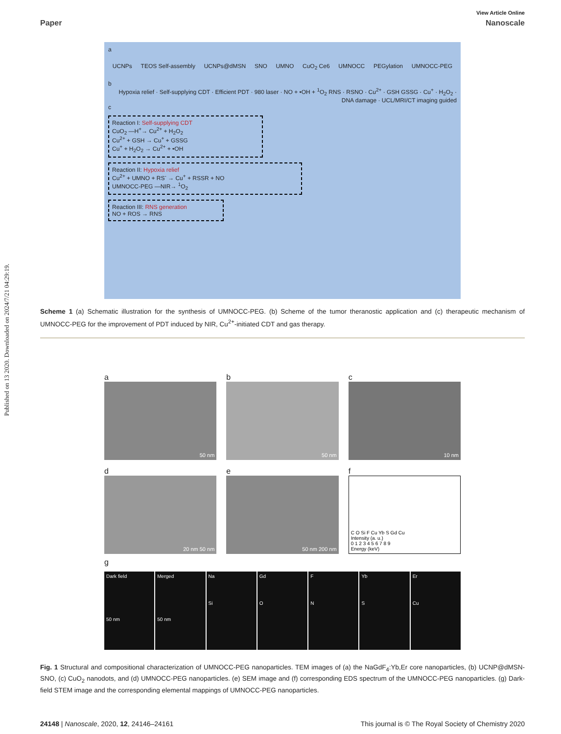Published on 13 2020. Downloaded on 2024/7/21 04:29:19.
View Article Online
Paper Nanoscale
a
UCNPs TEOS Self-assembly UCNPs@dMSN SNO UMNO CuO<sub>2</sub> Ce6 UMNOCC PEGylation UMNOCC-PEG
b
Hypoxia relief · Self-supplying CDT · Efficient PDT · 980 laser · NO + •OH + <sup>1</sup>O<sub>2</sub> RNS · RSNO · Cu<sup>2+</sup> · GSH GSSG · Cu<sup>+</sup> · H<sub>2</sub>O<sub>2</sub> · DNA damage · UCL/MRI/CT imaging guided
c
Reaction I: Self-supplying CDT
CuO<sub>2</sub> —H<sup>+</sup>→ Cu<sup>2+</sup> + H<sub>2</sub>O<sub>2</sub>
Cu<sup>2+</sup> + GSH → Cu<sup>+</sup> + GSSG
Cu<sup>+</sup> + H<sub>2</sub>O<sub>2</sub> → Cu<sup>2+</sup> + •OH
Reaction II: Hypoxia relief
Cu<sup>2+</sup> + UMNO + RS<sup>-</sup> → Cu<sup>+</sup> + RSSR + NO
UMNOCC-PEG —NIR→ <sup>1</sup>O<sub>2</sub>
Reaction III: RNS generation
NO + ROS → RNS
Scheme 1 (a) Schematic illustration for the synthesis of UMNOCC-PEG. (b) Scheme of the tumor theranostic application and (c) therapeutic mechanism of UMNOCC-PEG for the improvement of PDT induced by NIR, Cu<sup>2+</sup>-initiated CDT and gas therapy.
a
50 nm
b
50 nm
c
10 nm
d
20 nm 50 nm
e
50 nm 200 nm
f
C O Si F Cu Yb S Gd Cu
Intensity (a. u.)
0 1 2 3 4 5 6 7 8 9
Energy (keV)
g
Dark field
50 nm
Merged
50 nm
Na
Si
Gd
O
F
N
Yb
S
Er
Cu
Fig. 1 Structural and compositional characterization of UMNOCC-PEG nanoparticles. TEM images of (a) the NaGdF<sub>4</sub>:Yb,Er core nanoparticles, (b) UCNP@dMSN-SNO, (c) CuO<sub>2</sub> nanodots, and (d) UMNOCC-PEG nanoparticles. (e) SEM image and (f) corresponding EDS spectrum of the UMNOCC-PEG nanoparticles. (g) Dark-field STEM image and the corresponding elemental mappings of UMNOCC-PEG nanoparticles.
24148 | Nanoscale, 2020, 12, 24146–24161 This journal is © The Royal Society of Chemistry 2020